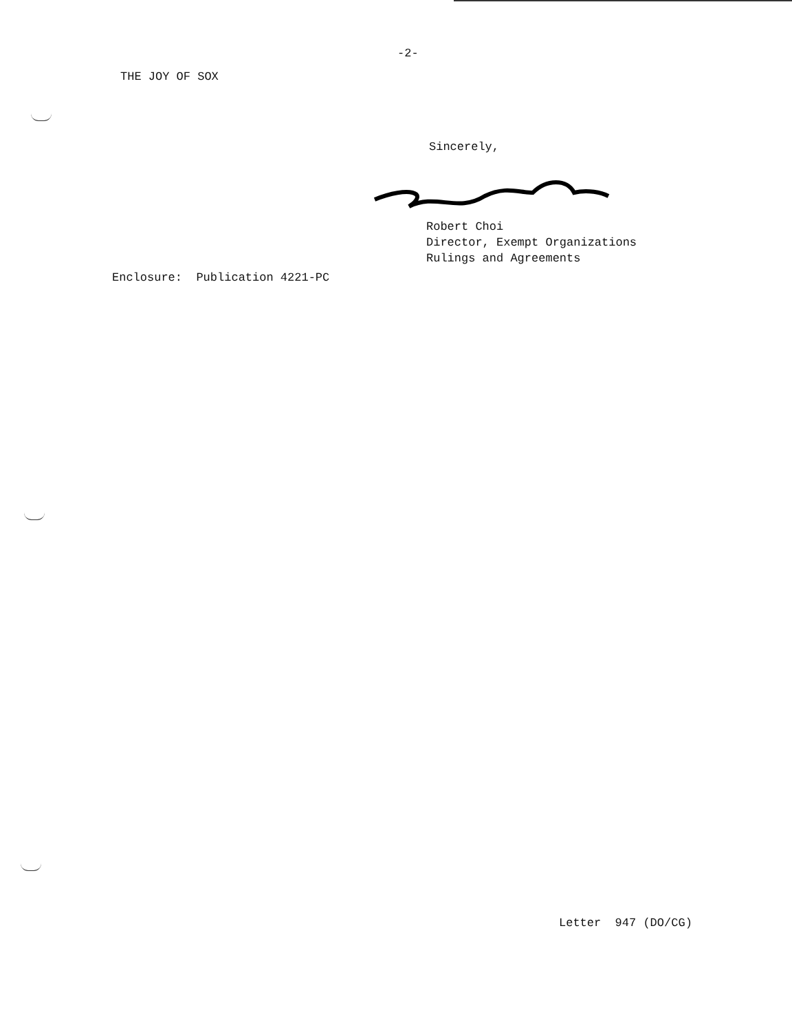-2-
THE JOY OF SOX
Sincerely,
Robert Choi
Director, Exempt Organizations
Rulings and Agreements
Enclosure: Publication 4221-PC
Letter 947 (DO/CG)